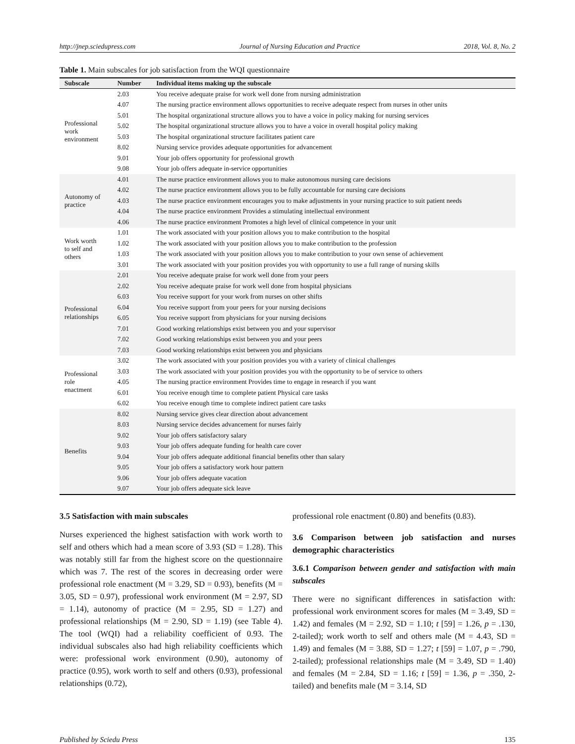http://jnep.sciedupress.com Journal of Nursing Education and Practice 2018, Vol. 8, No. 2
Table 1. Main subscales for job satisfaction from the WQI questionnaire
| Subscale | Number | Individual items making up the subscale |
| --- | --- | --- |
| Professional work environment | 2.03 | You receive adequate praise for work well done from nursing administration |
| | 4.07 | The nursing practice environment allows opportunities to receive adequate respect from nurses in other units |
| | 5.01 | The hospital organizational structure allows you to have a voice in policy making for nursing services |
| | 5.02 | The hospital organizational structure allows you to have a voice in overall hospital policy making |
| | 5.03 | The hospital organizational structure facilitates patient care |
| | 8.02 | Nursing service provides adequate opportunities for advancement |
| | 9.01 | Your job offers opportunity for professional growth |
| | 9.08 | Your job offers adequate in-service opportunities |
| Autonomy of practice | 4.01 | The nurse practice environment allows you to make autonomous nursing care decisions |
| | 4.02 | The nurse practice environment allows you to be fully accountable for nursing care decisions |
| | 4.03 | The nurse practice environment encourages you to make adjustments in your nursing practice to suit patient needs |
| | 4.04 | The nurse practice environment Provides a stimulating intellectual environment |
| | 4.06 | The nurse practice environment Promotes a high level of clinical competence in your unit |
| Work worth to self and others | 1.01 | The work associated with your position allows you to make contribution to the hospital |
| | 1.02 | The work associated with your position allows you to make contribution to the profession |
| | 1.03 | The work associated with your position allows you to make contribution to your own sense of achievement |
| | 3.01 | The work associated with your position provides you with opportunity to use a full range of nursing skills |
| Professional relationships | 2.01 | You receive adequate praise for work well done from your peers |
| | 2.02 | You receive adequate praise for work well done from hospital physicians |
| | 6.03 | You receive support for your work from nurses on other shifts |
| | 6.04 | You receive support from your peers for your nursing decisions |
| | 6.05 | You receive support from physicians for your nursing decisions |
| | 7.01 | Good working relationships exist between you and your supervisor |
| | 7.02 | Good working relationships exist between you and your peers |
| | 7.03 | Good working relationships exist between you and physicians |
| Professional role enactment | 3.02 | The work associated with your position provides you with a variety of clinical challenges |
| | 3.03 | The work associated with your position provides you with the opportunity to be of service to others |
| | 4.05 | The nursing practice environment Provides time to engage in research if you want |
| | 6.01 | You receive enough time to complete patient Physical care tasks |
| | 6.02 | You receive enough time to complete indirect patient care tasks |
| Benefits | 8.02 | Nursing service gives clear direction about advancement |
| | 8.03 | Nursing service decides advancement for nurses fairly |
| | 9.02 | Your job offers satisfactory salary |
| | 9.03 | Your job offers adequate funding for health care cover |
| | 9.04 | Your job offers adequate additional financial benefits other than salary |
| | 9.05 | Your job offers a satisfactory work hour pattern |
| | 9.06 | Your job offers adequate vacation |
| | 9.07 | Your job offers adequate sick leave |
3.5 Satisfaction with main subscales
Nurses experienced the highest satisfaction with work worth to self and others which had a mean score of 3.93 (SD = 1.28). This was notably still far from the highest score on the questionnaire which was 7. The rest of the scores in decreasing order were professional role enactment (M = 3.29, SD = 0.93), benefits (M = 3.05, SD = 0.97), professional work environment (M = 2.97, SD = 1.14), autonomy of practice (M = 2.95, SD = 1.27) and professional relationships (M = 2.90, SD = 1.19) (see Table 4). The tool (WQI) had a reliability coefficient of 0.93. The individual subscales also had high reliability coefficients which were: professional work environment (0.90), autonomy of practice (0.95), work worth to self and others (0.93), professional relationships (0.72),
professional role enactment (0.80) and benefits (0.83).
3.6 Comparison between job satisfaction and nurses demographic characteristics
3.6.1 Comparison between gender and satisfaction with main subscales
There were no significant differences in satisfaction with: professional work environment scores for males (M = 3.49, SD = 1.42) and females (M = 2.92, SD = 1.10; t [59] = 1.26, p = .130, 2-tailed); work worth to self and others male (M = 4.43, SD = 1.49) and females (M = 3.88, SD = 1.27; t [59] = 1.07, p = .790, 2-tailed); professional relationships male (M = 3.49, SD = 1.40) and females (M = 2.84, SD = 1.16; t [59] = 1.36, p = .350, 2-tailed) and benefits male (M = 3.14, SD
Published by Sciedu Press 135